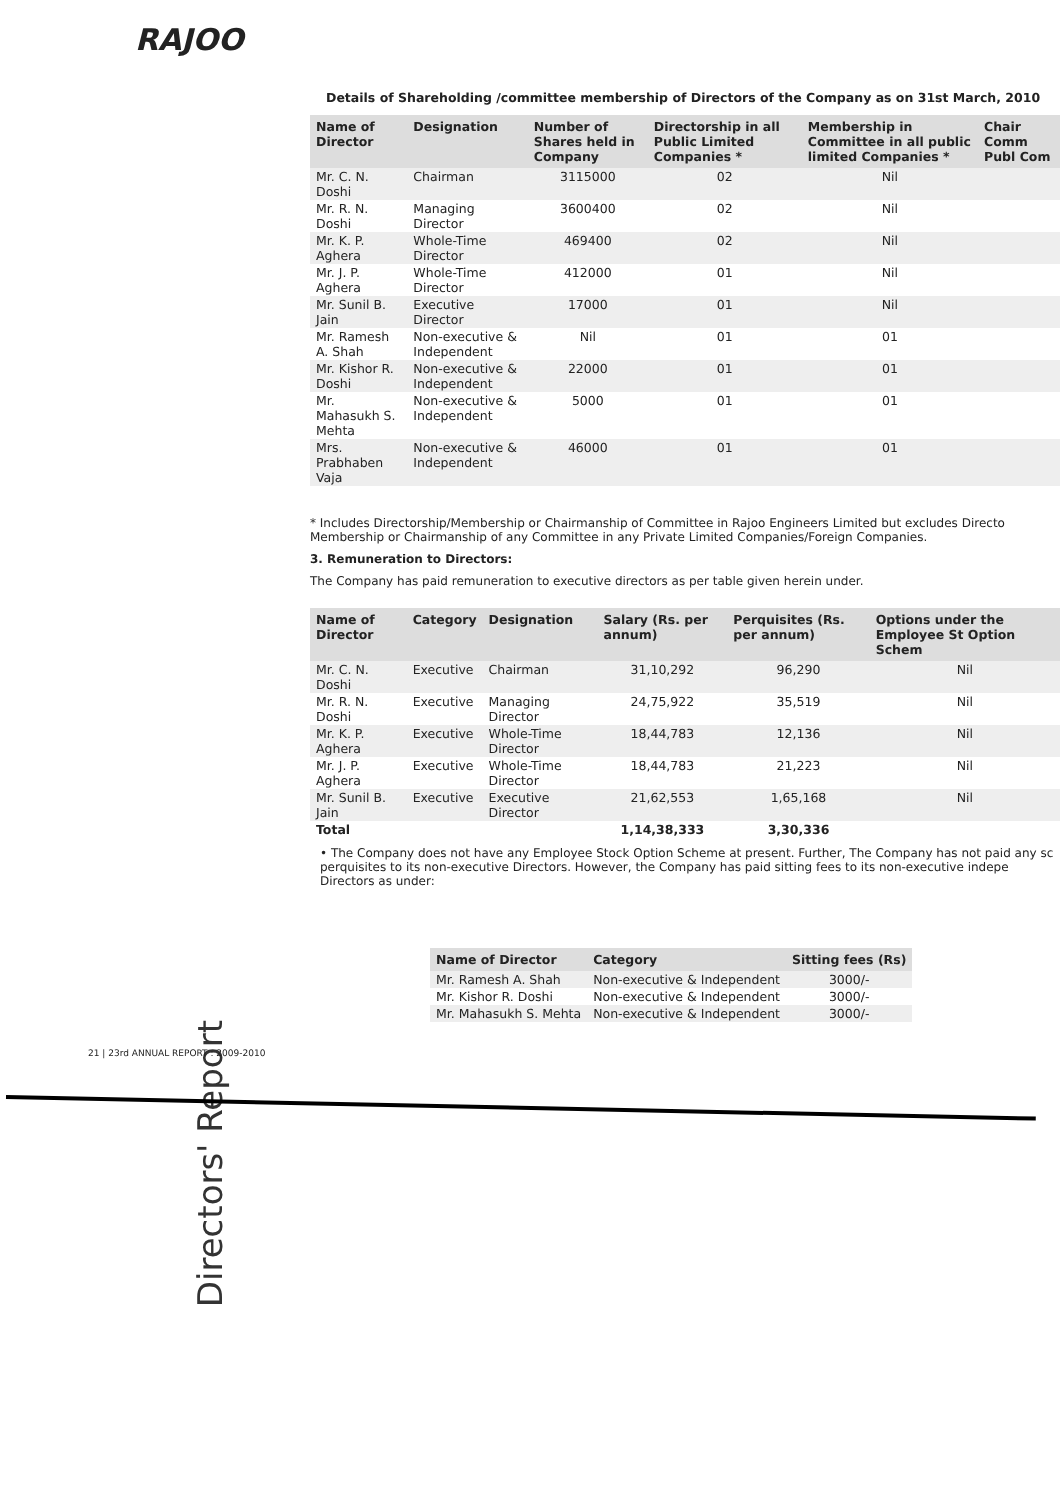RAJOO
Details of Shareholding /committee membership of Directors of the Company as on 31st March, 2010
| Name of Director | Designation | Number of Shares held in Company | Directorship in all Public Limited Companies * | Membership in Committee in all public limited Companies * | Chair Comm Publ Com |
| --- | --- | --- | --- | --- | --- |
| Mr. C. N. Doshi | Chairman | 3115000 | 02 | Nil | |
| Mr. R. N. Doshi | Managing Director | 3600400 | 02 | Nil | |
| Mr. K. P. Aghera | Whole-Time Director | 469400 | 02 | Nil | |
| Mr. J. P. Aghera | Whole-Time Director | 412000 | 01 | Nil | |
| Mr. Sunil B. Jain | Executive Director | 17000 | 01 | Nil | |
| Mr. Ramesh A. Shah | Non-executive & Independent | Nil | 01 | 01 | |
| Mr. Kishor R. Doshi | Non-executive & Independent | 22000 | 01 | 01 | |
| Mr. Mahasukh S. Mehta | Non-executive & Independent | 5000 | 01 | 01 | |
| Mrs. Prabhaben Vaja | Non-executive & Independent | 46000 | 01 | 01 | |
* Includes Directorship/Membership or Chairmanship of Committee in Rajoo Engineers Limited but excludes Directo Membership or Chairmanship of any Committee in any Private Limited Companies/Foreign Companies.
3. Remuneration to Directors:
The Company has paid remuneration to executive directors as per table given herein under.
| Name of Director | Category | Designation | Salary (Rs. per annum) | Perquisites (Rs. per annum) | Options under the Employee St Option Schem |
| --- | --- | --- | --- | --- | --- |
| Mr. C. N. Doshi | Executive | Chairman | 31,10,292 | 96,290 | Nil |
| Mr. R. N. Doshi | Executive | Managing Director | 24,75,922 | 35,519 | Nil |
| Mr. K. P. Aghera | Executive | Whole-Time Director | 18,44,783 | 12,136 | Nil |
| Mr. J. P. Aghera | Executive | Whole-Time Director | 18,44,783 | 21,223 | Nil |
| Mr. Sunil B. Jain | Executive | Executive Director | 21,62,553 | 1,65,168 | Nil |
| Total | | | 1,14,38,333 | 3,30,336 | |
• The Company does not have any Employee Stock Option Scheme at present. Further, The Company has not paid any sc perquisites to its non-executive Directors. However, the Company has paid sitting fees to its non-executive indepe Directors as under:
| Name of Director | Category | Sitting fees (Rs) |
| --- | --- | --- |
| Mr. Ramesh A. Shah | Non-executive & Independent | 3000/- |
| Mr. Kishor R. Doshi | Non-executive & Independent | 3000/- |
| Mr. Mahasukh S. Mehta | Non-executive & Independent | 3000/- |
Directors' Report
21 | 23rd ANNUAL REPORT : 2009-2010